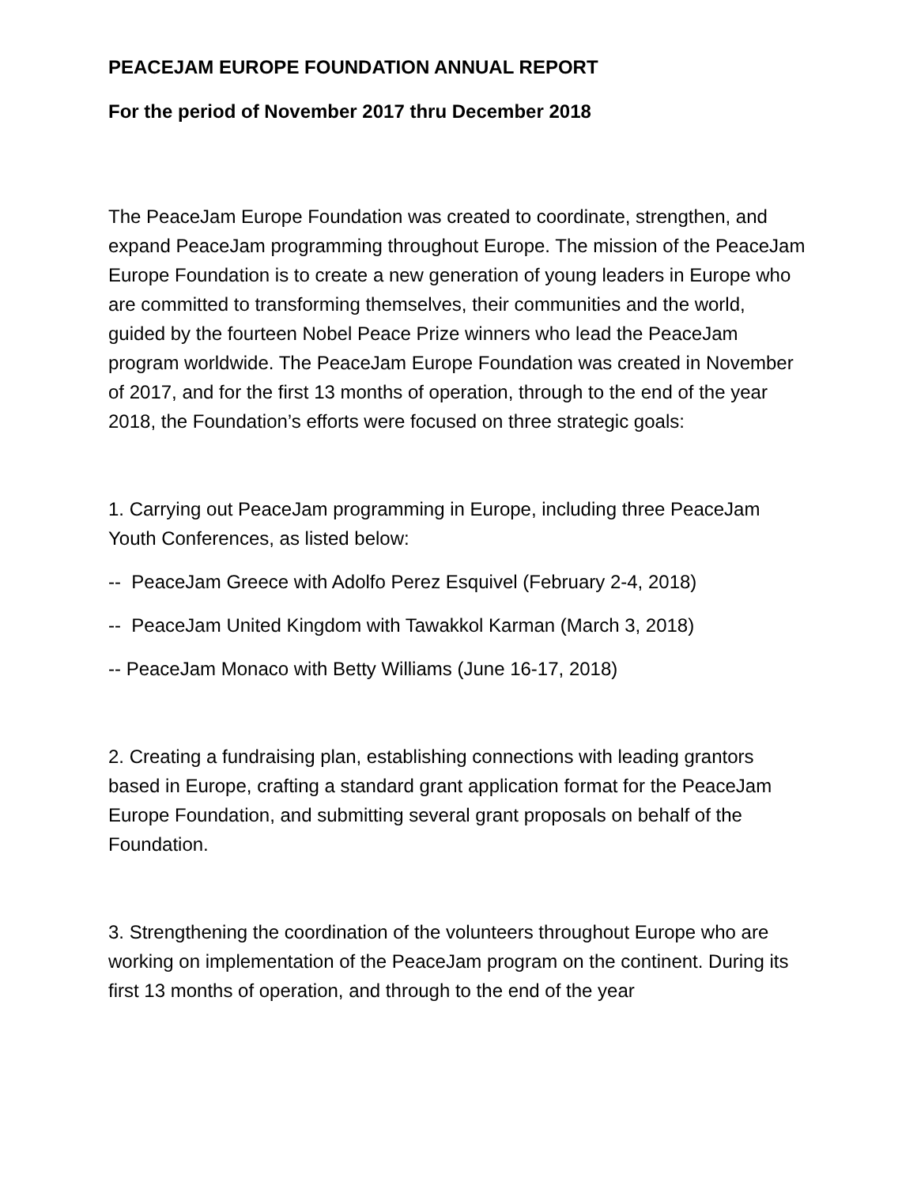PEACEJAM EUROPE FOUNDATION ANNUAL REPORT
For the period of November 2017 thru December 2018
The PeaceJam Europe Foundation was created to coordinate, strengthen, and expand PeaceJam programming throughout Europe. The mission of the PeaceJam Europe Foundation is to create a new generation of young leaders in Europe who are committed to transforming themselves, their communities and the world, guided by the fourteen Nobel Peace Prize winners who lead the PeaceJam program worldwide. The PeaceJam Europe Foundation was created in November of 2017, and for the first 13 months of operation, through to the end of the year 2018, the Foundation’s efforts were focused on three strategic goals:
1. Carrying out PeaceJam programming in Europe, including three PeaceJam Youth Conferences, as listed below:
-- PeaceJam Greece with Adolfo Perez Esquivel (February 2-4, 2018)
-- PeaceJam United Kingdom with Tawakkol Karman (March 3, 2018)
-- PeaceJam Monaco with Betty Williams (June 16-17, 2018)
2. Creating a fundraising plan, establishing connections with leading grantors based in Europe, crafting a standard grant application format for the PeaceJam Europe Foundation, and submitting several grant proposals on behalf of the Foundation.
3. Strengthening the coordination of the volunteers throughout Europe who are working on implementation of the PeaceJam program on the continent. During its first 13 months of operation, and through to the end of the year